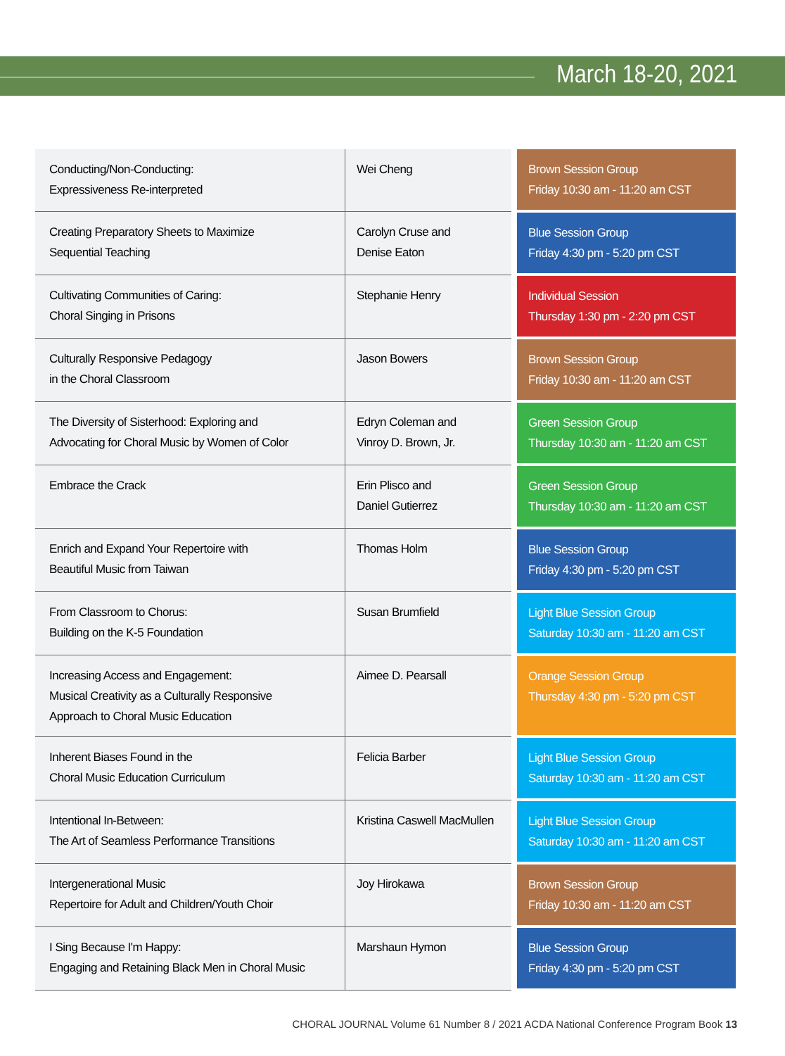March 18-20, 2021
| Conducting/Non-Conducting: Expressiveness Re-interpreted | Wei Cheng | Brown Session Group Friday 10:30 am - 11:20 am CST |
| Creating Preparatory Sheets to Maximize Sequential Teaching | Carolyn Cruse and Denise Eaton | Blue Session Group Friday 4:30 pm - 5:20 pm CST |
| Cultivating Communities of Caring: Choral Singing in Prisons | Stephanie Henry | Individual Session Thursday 1:30 pm - 2:20 pm CST |
| Culturally Responsive Pedagogy in the Choral Classroom | Jason Bowers | Brown Session Group Friday 10:30 am - 11:20 am CST |
| The Diversity of Sisterhood: Exploring and Advocating for Choral Music by Women of Color | Edryn Coleman and Vinroy D. Brown, Jr. | Green Session Group Thursday 10:30 am - 11:20 am CST |
| Embrace the Crack | Erin Plisco and Daniel Gutierrez | Green Session Group Thursday 10:30 am - 11:20 am CST |
| Enrich and Expand Your Repertoire with Beautiful Music from Taiwan | Thomas Holm | Blue Session Group Friday 4:30 pm - 5:20 pm CST |
| From Classroom to Chorus: Building on the K-5 Foundation | Susan Brumfield | Light Blue Session Group Saturday 10:30 am - 11:20 am CST |
| Increasing Access and Engagement: Musical Creativity as a Culturally Responsive Approach to Choral Music Education | Aimee D. Pearsall | Orange Session Group Thursday 4:30 pm - 5:20 pm CST |
| Inherent Biases Found in the Choral Music Education Curriculum | Felicia Barber | Light Blue Session Group Saturday 10:30 am - 11:20 am CST |
| Intentional In-Between: The Art of Seamless Performance Transitions | Kristina Caswell MacMullen | Light Blue Session Group Saturday 10:30 am - 11:20 am CST |
| Intergenerational Music Repertoire for Adult and Children/Youth Choir | Joy Hirokawa | Brown Session Group Friday 10:30 am - 11:20 am CST |
| I Sing Because I'm Happy: Engaging and Retaining Black Men in Choral Music | Marshaun Hymon | Blue Session Group Friday 4:30 pm - 5:20 pm CST |
CHORAL JOURNAL Volume 61 Number 8 / 2021 ACDA National Conference Program Book 13